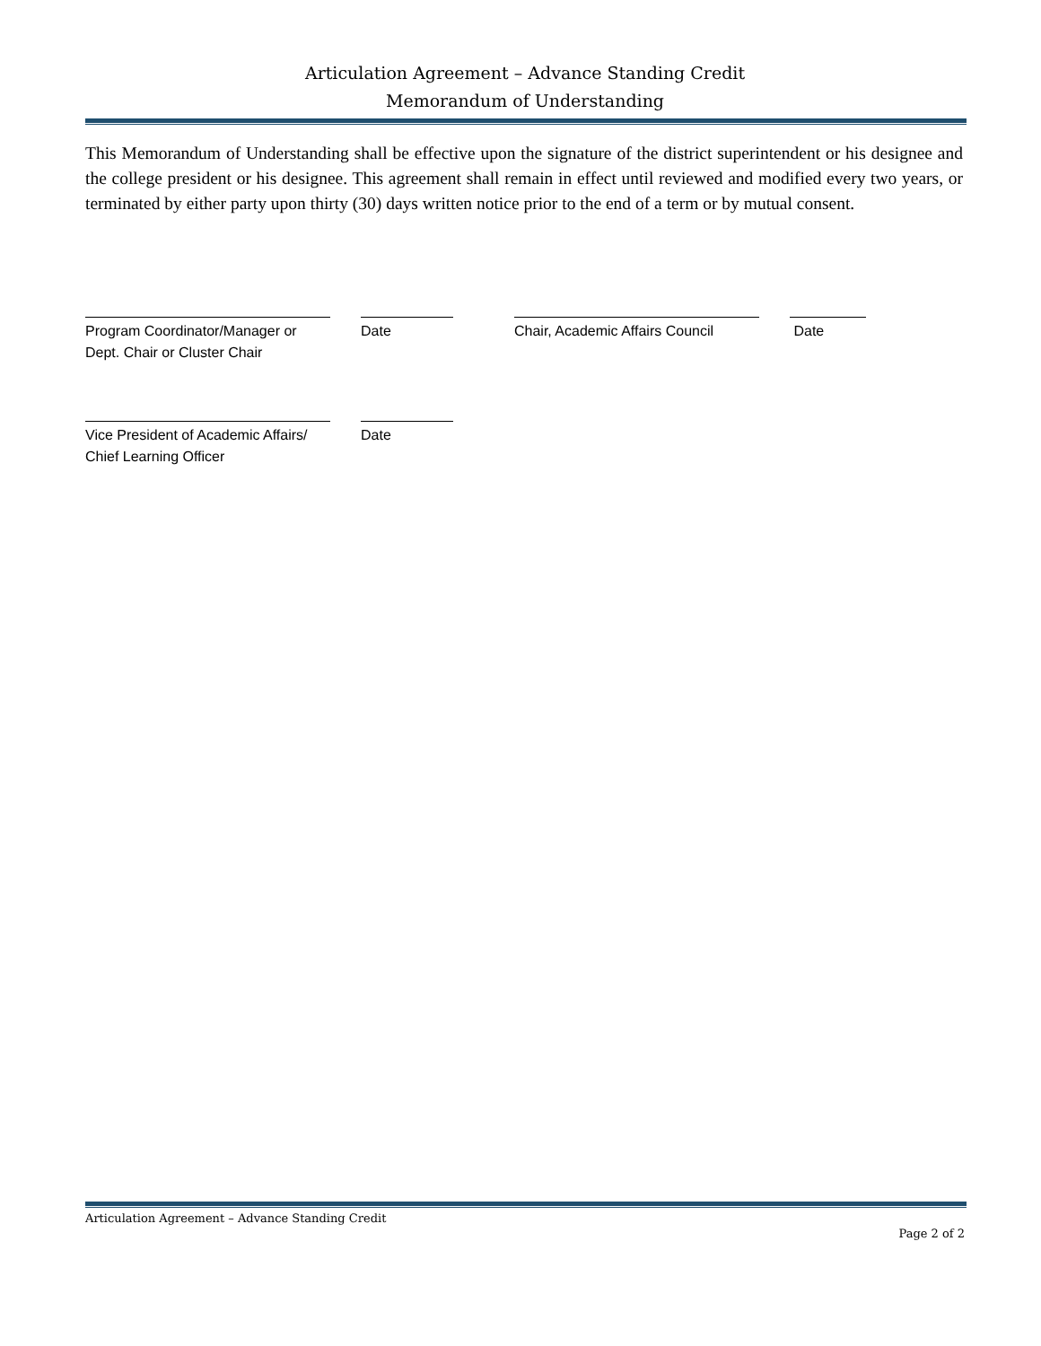Articulation Agreement – Advance Standing Credit
Memorandum of Understanding
This Memorandum of Understanding shall be effective upon the signature of the district superintendent or his designee and the college president or his designee. This agreement shall remain in effect until reviewed and modified every two years, or terminated by either party upon thirty (30) days written notice prior to the end of a term or by mutual consent.
Program Coordinator/Manager or
Dept. Chair or Cluster Chair
Date
Chair, Academic Affairs Council
Date
Vice President of Academic Affairs/
Chief Learning Officer
Date
Articulation Agreement – Advance Standing Credit
Page 2 of 2